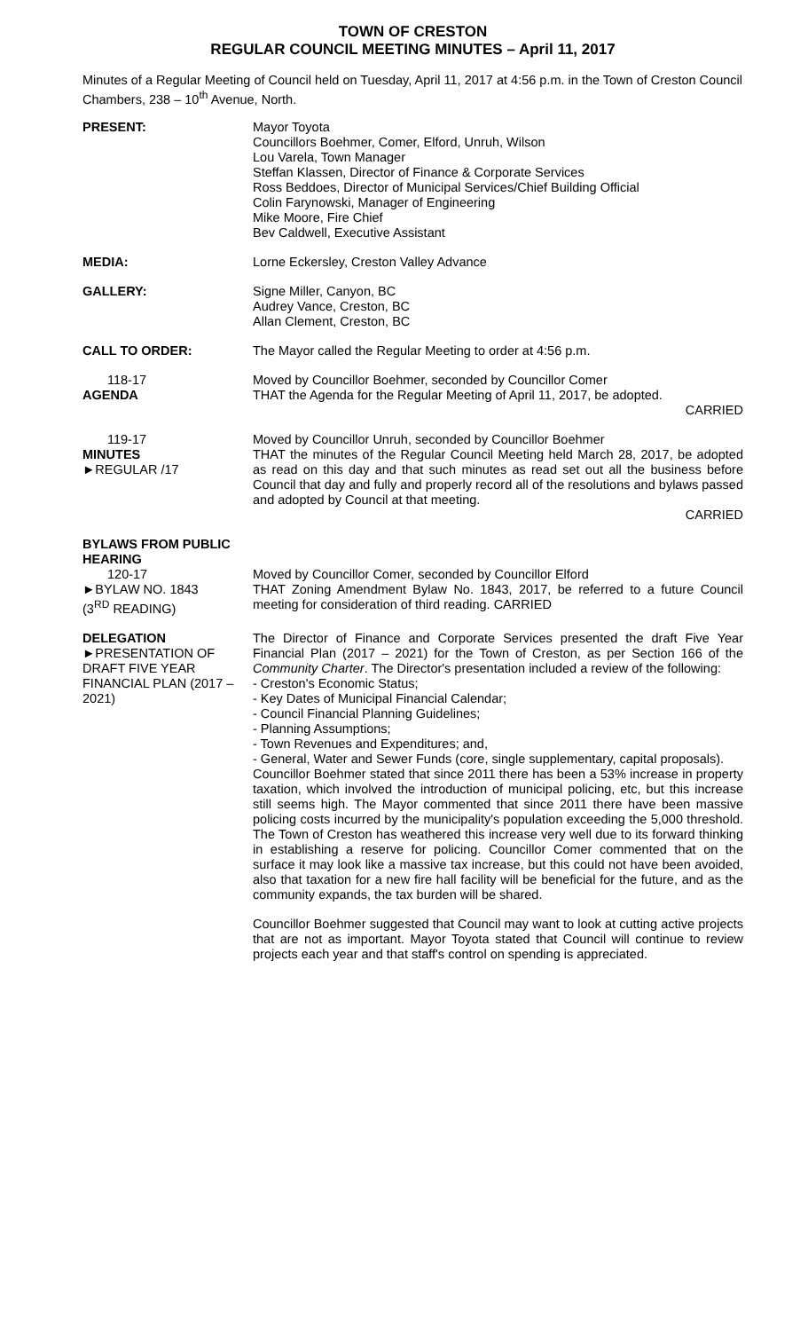TOWN OF CRESTON
REGULAR COUNCIL MEETING MINUTES – April 11, 2017
Minutes of a Regular Meeting of Council held on Tuesday, April 11, 2017 at 4:56 p.m. in the Town of Creston Council Chambers, 238 – 10<sup>th</sup> Avenue, North.
PRESENT: Mayor Toyota
Councillors Boehmer, Comer, Elford, Unruh, Wilson
Lou Varela, Town Manager
Steffan Klassen, Director of Finance & Corporate Services
Ross Beddoes, Director of Municipal Services/Chief Building Official
Colin Farynowski, Manager of Engineering
Mike Moore, Fire Chief
Bev Caldwell, Executive Assistant
MEDIA: Lorne Eckersley, Creston Valley Advance
GALLERY: Signe Miller, Canyon, BC
Audrey Vance, Creston, BC
Allan Clement, Creston, BC
CALL TO ORDER: The Mayor called the Regular Meeting to order at 4:56 p.m.
118-17
AGENDA
Moved by Councillor Boehmer, seconded by Councillor Comer
THAT the Agenda for the Regular Meeting of April 11, 2017, be adopted.
CARRIED
119-17
MINUTES
►REGULAR /17
Moved by Councillor Unruh, seconded by Councillor Boehmer
THAT the minutes of the Regular Council Meeting held March 28, 2017, be adopted as read on this day and that such minutes as read set out all the business before Council that day and fully and properly record all of the resolutions and bylaws passed and adopted by Council at that meeting.
CARRIED
BYLAWS FROM PUBLIC HEARING
120-17
►BYLAW NO. 1843
(3<sup>RD</sup> READING)
Moved by Councillor Comer, seconded by Councillor Elford
THAT Zoning Amendment Bylaw No. 1843, 2017, be referred to a future Council meeting for consideration of third reading. CARRIED
DELEGATION
►PRESENTATION OF DRAFT FIVE YEAR FINANCIAL PLAN (2017 – 2021)
The Director of Finance and Corporate Services presented the draft Five Year Financial Plan (2017 – 2021) for the Town of Creston, as per Section 166 of the Community Charter. The Director's presentation included a review of the following:
- Creston's Economic Status;
- Key Dates of Municipal Financial Calendar;
- Council Financial Planning Guidelines;
- Planning Assumptions;
- Town Revenues and Expenditures; and,
- General, Water and Sewer Funds (core, single supplementary, capital proposals).
Councillor Boehmer stated that since 2011 there has been a 53% increase in property taxation, which involved the introduction of municipal policing, etc, but this increase still seems high. The Mayor commented that since 2011 there have been massive policing costs incurred by the municipality's population exceeding the 5,000 threshold. The Town of Creston has weathered this increase very well due to its forward thinking in establishing a reserve for policing. Councillor Comer commented that on the surface it may look like a massive tax increase, but this could not have been avoided, also that taxation for a new fire hall facility will be beneficial for the future, and as the community expands, the tax burden will be shared.
Councillor Boehmer suggested that Council may want to look at cutting active projects that are not as important. Mayor Toyota stated that Council will continue to review projects each year and that staff's control on spending is appreciated.